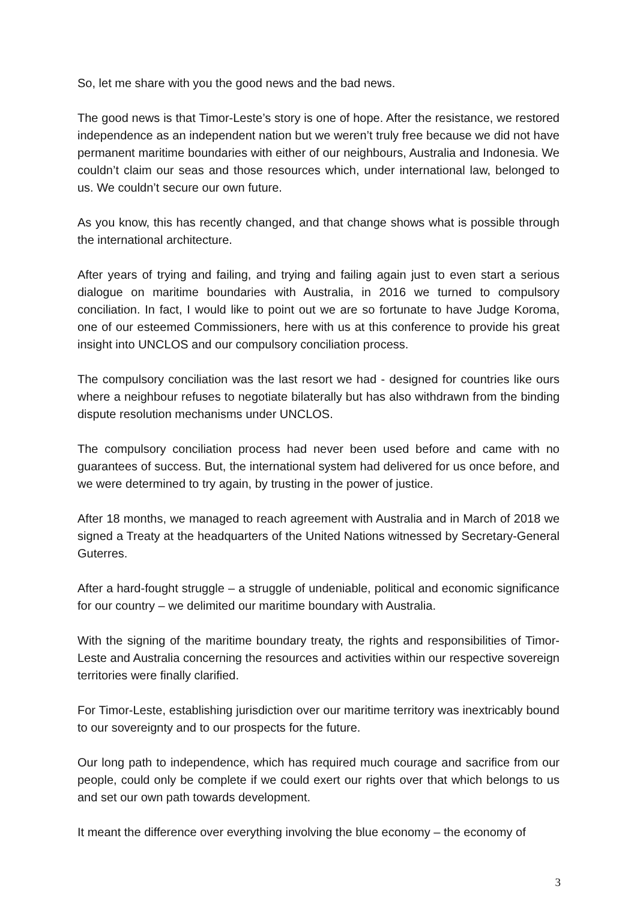So, let me share with you the good news and the bad news.
The good news is that Timor-Leste’s story is one of hope. After the resistance, we restored independence as an independent nation but we weren’t truly free because we did not have permanent maritime boundaries with either of our neighbours, Australia and Indonesia. We couldn’t claim our seas and those resources which, under international law, belonged to us. We couldn’t secure our own future.
As you know, this has recently changed, and that change shows what is possible through the international architecture.
After years of trying and failing, and trying and failing again just to even start a serious dialogue on maritime boundaries with Australia, in 2016 we turned to compulsory conciliation. In fact, I would like to point out we are so fortunate to have Judge Koroma, one of our esteemed Commissioners, here with us at this conference to provide his great insight into UNCLOS and our compulsory conciliation process.
The compulsory conciliation was the last resort we had - designed for countries like ours where a neighbour refuses to negotiate bilaterally but has also withdrawn from the binding dispute resolution mechanisms under UNCLOS.
The compulsory conciliation process had never been used before and came with no guarantees of success. But, the international system had delivered for us once before, and we were determined to try again, by trusting in the power of justice.
After 18 months, we managed to reach agreement with Australia and in March of 2018 we signed a Treaty at the headquarters of the United Nations witnessed by Secretary-General Guterres.
After a hard-fought struggle – a struggle of undeniable, political and economic significance for our country – we delimited our maritime boundary with Australia.
With the signing of the maritime boundary treaty, the rights and responsibilities of Timor-Leste and Australia concerning the resources and activities within our respective sovereign territories were finally clarified.
For Timor-Leste, establishing jurisdiction over our maritime territory was inextricably bound to our sovereignty and to our prospects for the future.
Our long path to independence, which has required much courage and sacrifice from our people, could only be complete if we could exert our rights over that which belongs to us and set our own path towards development.
It meant the difference over everything involving the blue economy – the economy of
3